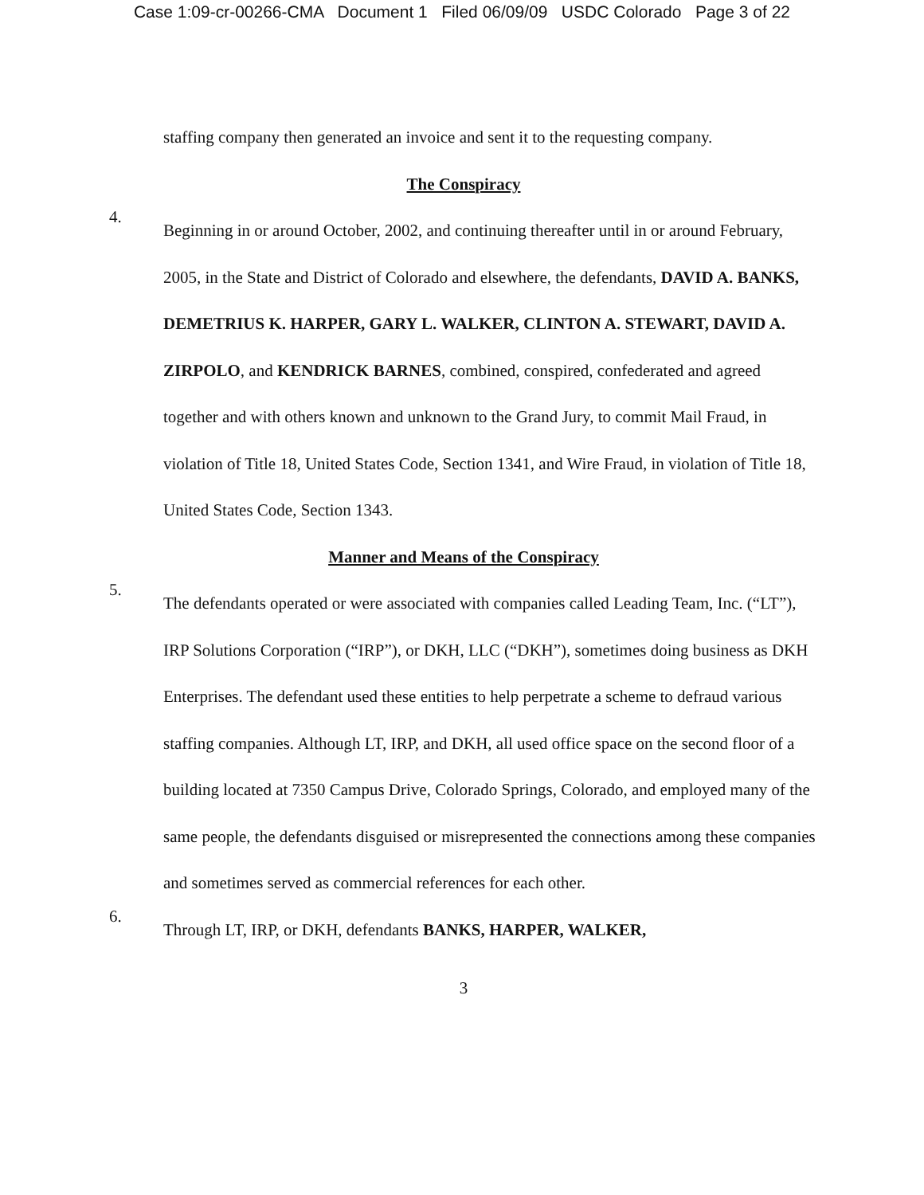Case 1:09-cr-00266-CMA Document 1 Filed 06/09/09 USDC Colorado Page 3 of 22
staffing company then generated an invoice and sent it to the requesting company.
The Conspiracy
4.
Beginning in or around October, 2002, and continuing thereafter until in or around February, 2005, in the State and District of Colorado and elsewhere, the defendants, DAVID A. BANKS, DEMETRIUS K. HARPER, GARY L. WALKER, CLINTON A. STEWART, DAVID A. ZIRPOLO, and KENDRICK BARNES, combined, conspired, confederated and agreed together and with others known and unknown to the Grand Jury, to commit Mail Fraud, in violation of Title 18, United States Code, Section 1341, and Wire Fraud, in violation of Title 18, United States Code, Section 1343.
Manner and Means of the Conspiracy
5.
The defendants operated or were associated with companies called Leading Team, Inc. (“LT”), IRP Solutions Corporation (“IRP”), or DKH, LLC (“DKH”), sometimes doing business as DKH Enterprises. The defendant used these entities to help perpetrate a scheme to defraud various staffing companies. Although LT, IRP, and DKH, all used office space on the second floor of a building located at 7350 Campus Drive, Colorado Springs, Colorado, and employed many of the same people, the defendants disguised or misrepresented the connections among these companies and sometimes served as commercial references for each other.
6.
Through LT, IRP, or DKH, defendants BANKS, HARPER, WALKER,
3